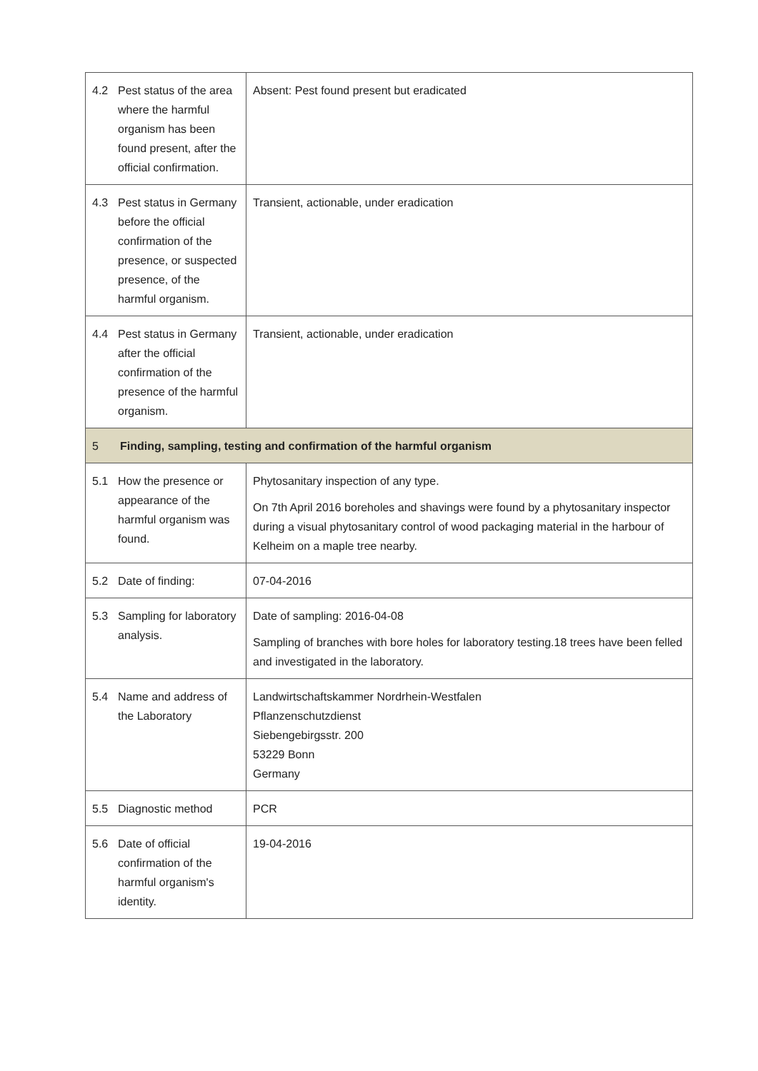| 4.2 | Pest status of the area where the harmful organism has been found present, after the official confirmation. | Absent: Pest found present but eradicated |
| 4.3 | Pest status in Germany before the official confirmation of the presence, or suspected presence, of the harmful organism. | Transient, actionable, under eradication |
| 4.4 | Pest status in Germany after the official confirmation of the presence of the harmful organism. | Transient, actionable, under eradication |
| 5 | Finding, sampling, testing and confirmation of the harmful organism | |
| 5.1 | How the presence or appearance of the harmful organism was found. | Phytosanitary inspection of any type. On 7th April 2016 boreholes and shavings were found by a phytosanitary inspector during a visual phytosanitary control of wood packaging material in the harbour of Kelheim on a maple tree nearby. |
| 5.2 | Date of finding: | 07-04-2016 |
| 5.3 | Sampling for laboratory analysis. | Date of sampling: 2016-04-08 Sampling of branches with bore holes for laboratory testing.18 trees have been felled and investigated in the laboratory. |
| 5.4 | Name and address of the Laboratory | Landwirtschaftskammer Nordrhein-Westfalen Pflanzenschutzdienst Siebengebirgsstr. 200 53229 Bonn Germany |
| 5.5 | Diagnostic method | PCR |
| 5.6 | Date of official confirmation of the harmful organism's identity. | 19-04-2016 |